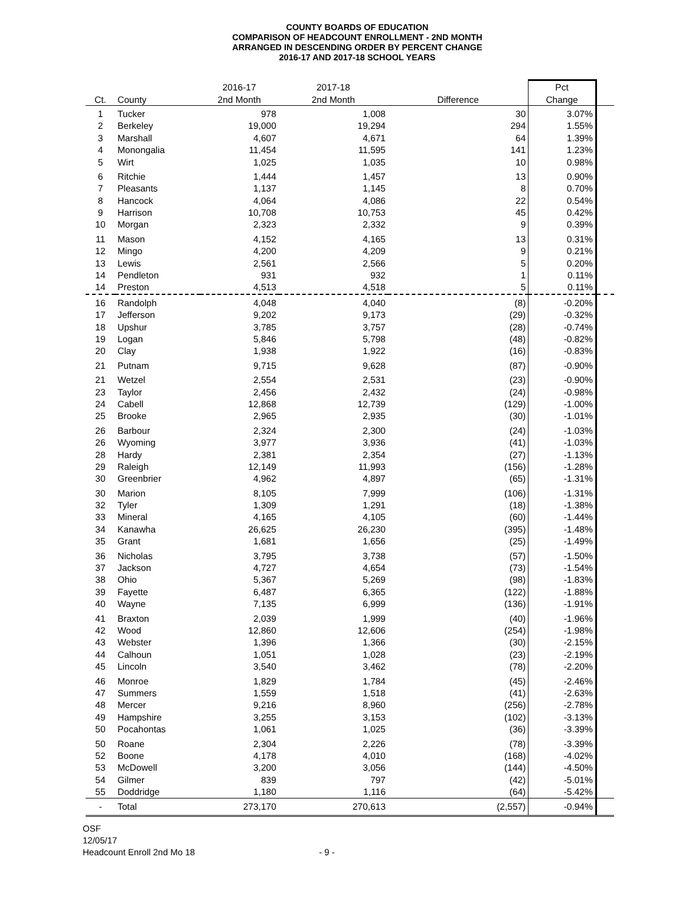COUNTY BOARDS OF EDUCATION
COMPARISON OF HEADCOUNT ENROLLMENT - 2ND MONTH
ARRANGED IN DESCENDING ORDER BY PERCENT CHANGE
2016-17 AND 2017-18 SCHOOL YEARS
| | | 2016-17 | 2017-18 | | Pct | |
| --- | --- | --- | --- | --- | --- | --- |
| Ct. | County | 2nd Month | 2nd Month | Difference | Change | |
| 1 | Tucker | 978 | 1,008 | 30 | 3.07% | |
| 2 | Berkeley | 19,000 | 19,294 | 294 | 1.55% | |
| 3 | Marshall | 4,607 | 4,671 | 64 | 1.39% | |
| 4 | Monongalia | 11,454 | 11,595 | 141 | 1.23% | |
| 5 | Wirt | 1,025 | 1,035 | 10 | 0.98% | |
| 6 | Ritchie | 1,444 | 1,457 | 13 | 0.90% | |
| 7 | Pleasants | 1,137 | 1,145 | 8 | 0.70% | |
| 8 | Hancock | 4,064 | 4,086 | 22 | 0.54% | |
| 9 | Harrison | 10,708 | 10,753 | 45 | 0.42% | |
| 10 | Morgan | 2,323 | 2,332 | 9 | 0.39% | |
| 11 | Mason | 4,152 | 4,165 | 13 | 0.31% | |
| 12 | Mingo | 4,200 | 4,209 | 9 | 0.21% | |
| 13 | Lewis | 2,561 | 2,566 | 5 | 0.20% | |
| 14 | Pendleton | 931 | 932 | 1 | 0.11% | |
| 14 | Preston | 4,513 | 4,518 | 5 | 0.11% | |
| 16 | Randolph | 4,048 | 4,040 | (8) | -0.20% | |
| 17 | Jefferson | 9,202 | 9,173 | (29) | -0.32% | |
| 18 | Upshur | 3,785 | 3,757 | (28) | -0.74% | |
| 19 | Logan | 5,846 | 5,798 | (48) | -0.82% | |
| 20 | Clay | 1,938 | 1,922 | (16) | -0.83% | |
| 21 | Putnam | 9,715 | 9,628 | (87) | -0.90% | |
| 21 | Wetzel | 2,554 | 2,531 | (23) | -0.90% | |
| 23 | Taylor | 2,456 | 2,432 | (24) | -0.98% | |
| 24 | Cabell | 12,868 | 12,739 | (129) | -1.00% | |
| 25 | Brooke | 2,965 | 2,935 | (30) | -1.01% | |
| 26 | Barbour | 2,324 | 2,300 | (24) | -1.03% | |
| 26 | Wyoming | 3,977 | 3,936 | (41) | -1.03% | |
| 28 | Hardy | 2,381 | 2,354 | (27) | -1.13% | |
| 29 | Raleigh | 12,149 | 11,993 | (156) | -1.28% | |
| 30 | Greenbrier | 4,962 | 4,897 | (65) | -1.31% | |
| 30 | Marion | 8,105 | 7,999 | (106) | -1.31% | |
| 32 | Tyler | 1,309 | 1,291 | (18) | -1.38% | |
| 33 | Mineral | 4,165 | 4,105 | (60) | -1.44% | |
| 34 | Kanawha | 26,625 | 26,230 | (395) | -1.48% | |
| 35 | Grant | 1,681 | 1,656 | (25) | -1.49% | |
| 36 | Nicholas | 3,795 | 3,738 | (57) | -1.50% | |
| 37 | Jackson | 4,727 | 4,654 | (73) | -1.54% | |
| 38 | Ohio | 5,367 | 5,269 | (98) | -1.83% | |
| 39 | Fayette | 6,487 | 6,365 | (122) | -1.88% | |
| 40 | Wayne | 7,135 | 6,999 | (136) | -1.91% | |
| 41 | Braxton | 2,039 | 1,999 | (40) | -1.96% | |
| 42 | Wood | 12,860 | 12,606 | (254) | -1.98% | |
| 43 | Webster | 1,396 | 1,366 | (30) | -2.15% | |
| 44 | Calhoun | 1,051 | 1,028 | (23) | -2.19% | |
| 45 | Lincoln | 3,540 | 3,462 | (78) | -2.20% | |
| 46 | Monroe | 1,829 | 1,784 | (45) | -2.46% | |
| 47 | Summers | 1,559 | 1,518 | (41) | -2.63% | |
| 48 | Mercer | 9,216 | 8,960 | (256) | -2.78% | |
| 49 | Hampshire | 3,255 | 3,153 | (102) | -3.13% | |
| 50 | Pocahontas | 1,061 | 1,025 | (36) | -3.39% | |
| 50 | Roane | 2,304 | 2,226 | (78) | -3.39% | |
| 52 | Boone | 4,178 | 4,010 | (168) | -4.02% | |
| 53 | McDowell | 3,200 | 3,056 | (144) | -4.50% | |
| 54 | Gilmer | 839 | 797 | (42) | -5.01% | |
| 55 | Doddridge | 1,180 | 1,116 | (64) | -5.42% | |
| - | Total | 273,170 | 270,613 | (2,557) | -0.94% | |
OSF
12/05/17
Headcount Enroll 2nd Mo 18 - 9 -